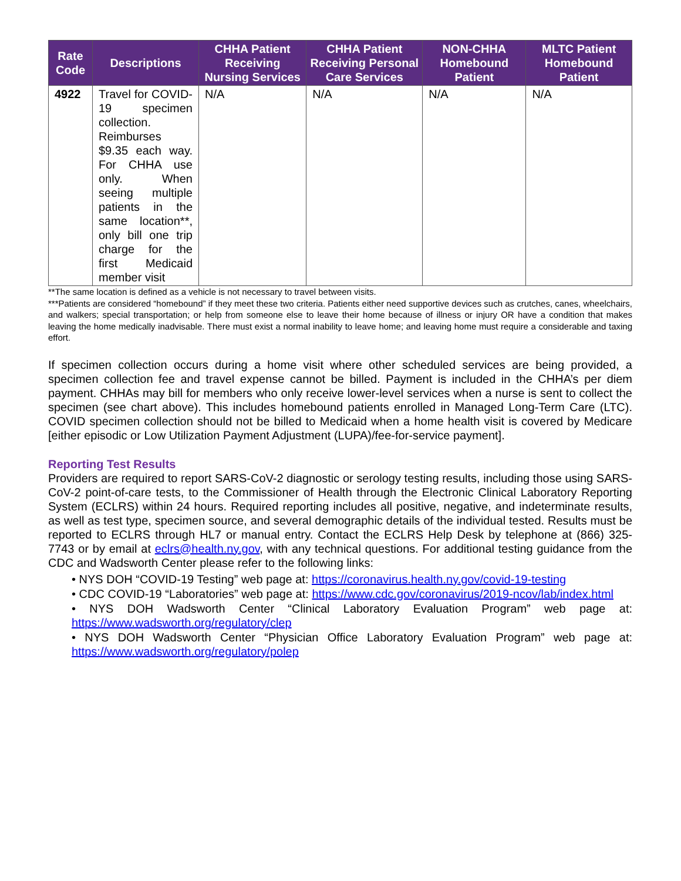| Rate Code | Descriptions | CHHA Patient Receiving Nursing Services | CHHA Patient Receiving Personal Care Services | NON-CHHA Homebound Patient | MLTC Patient Homebound Patient |
| --- | --- | --- | --- | --- | --- |
| 4922 | Travel for COVID-19 specimen collection. Reimburses $9.35 each way. For CHHA use only. When seeing multiple patients in the same location**, only bill one trip charge for the first Medicaid member visit | N/A | N/A | N/A | N/A |
**The same location is defined as a vehicle is not necessary to travel between visits.
***Patients are considered “homebound” if they meet these two criteria. Patients either need supportive devices such as crutches, canes, wheelchairs, and walkers; special transportation; or help from someone else to leave their home because of illness or injury OR have a condition that makes leaving the home medically inadvisable. There must exist a normal inability to leave home; and leaving home must require a considerable and taxing effort.
If specimen collection occurs during a home visit where other scheduled services are being provided, a specimen collection fee and travel expense cannot be billed. Payment is included in the CHHA’s per diem payment. CHHAs may bill for members who only receive lower-level services when a nurse is sent to collect the specimen (see chart above). This includes homebound patients enrolled in Managed Long-Term Care (LTC). COVID specimen collection should not be billed to Medicaid when a home health visit is covered by Medicare [either episodic or Low Utilization Payment Adjustment (LUPA)/fee-for-service payment].
Reporting Test Results
Providers are required to report SARS-CoV-2 diagnostic or serology testing results, including those using SARS-CoV-2 point-of-care tests, to the Commissioner of Health through the Electronic Clinical Laboratory Reporting System (ECLRS) within 24 hours. Required reporting includes all positive, negative, and indeterminate results, as well as test type, specimen source, and several demographic details of the individual tested. Results must be reported to ECLRS through HL7 or manual entry. Contact the ECLRS Help Desk by telephone at (866) 325-7743 or by email at eclrs@health.ny.gov, with any technical questions. For additional testing guidance from the CDC and Wadsworth Center please refer to the following links:
• NYS DOH “COVID-19 Testing” web page at: https://coronavirus.health.ny.gov/covid-19-testing
• CDC COVID-19 “Laboratories” web page at: https://www.cdc.gov/coronavirus/2019-ncov/lab/index.html
• NYS DOH Wadsworth Center “Clinical Laboratory Evaluation Program” web page at: https://www.wadsworth.org/regulatory/clep
• NYS DOH Wadsworth Center “Physician Office Laboratory Evaluation Program” web page at: https://www.wadsworth.org/regulatory/polep